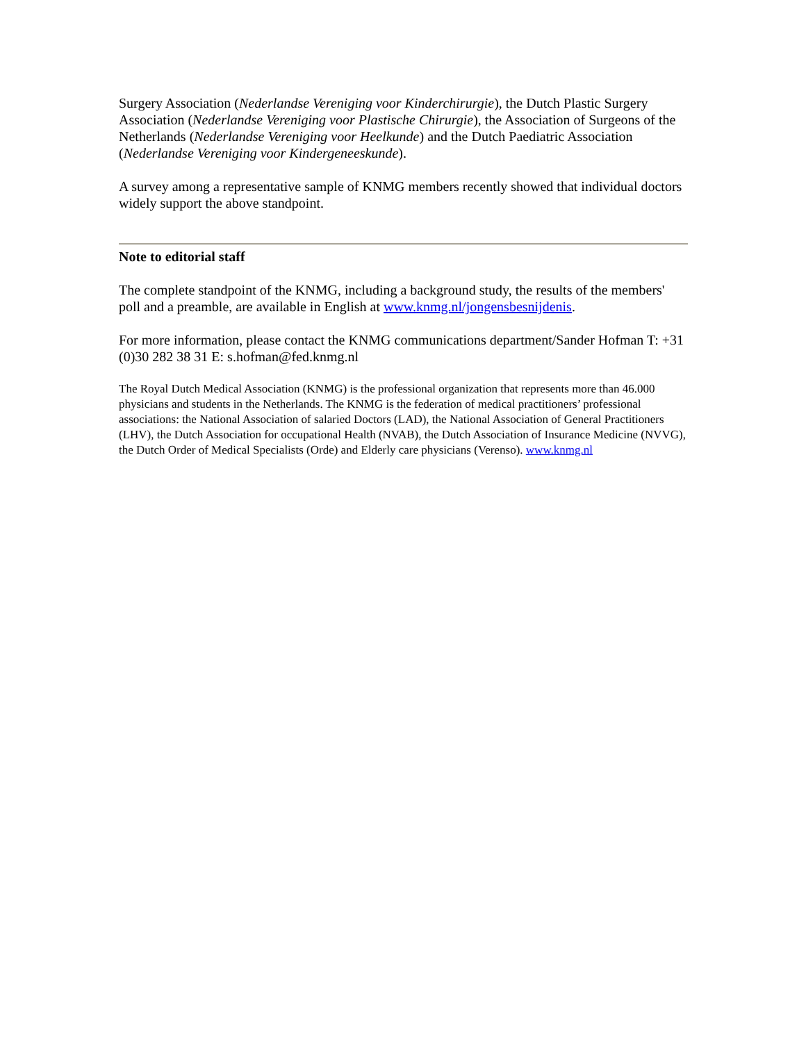Surgery Association (Nederlandse Vereniging voor Kinderchirurgie), the Dutch Plastic Surgery Association (Nederlandse Vereniging voor Plastische Chirurgie), the Association of Surgeons of the Netherlands (Nederlandse Vereniging voor Heelkunde) and the Dutch Paediatric Association (Nederlandse Vereniging voor Kindergeneeskunde).
A survey among a representative sample of KNMG members recently showed that individual doctors widely support the above standpoint.
Note to editorial staff
The complete standpoint of the KNMG, including a background study, the results of the members' poll and a preamble, are available in English at www.knmg.nl/jongensbesnijdenis.
For more information, please contact the KNMG communications department/Sander Hofman T: +31 (0)30 282 38 31 E: s.hofman@fed.knmg.nl
The Royal Dutch Medical Association (KNMG) is the professional organization that represents more than 46.000 physicians and students in the Netherlands. The KNMG is the federation of medical practitioners’ professional associations: the National Association of salaried Doctors (LAD), the National Association of General Practitioners (LHV), the Dutch Association for occupational Health (NVAB), the Dutch Association of Insurance Medicine (NVVG), the Dutch Order of Medical Specialists (Orde) and Elderly care physicians (Verenso). www.knmg.nl